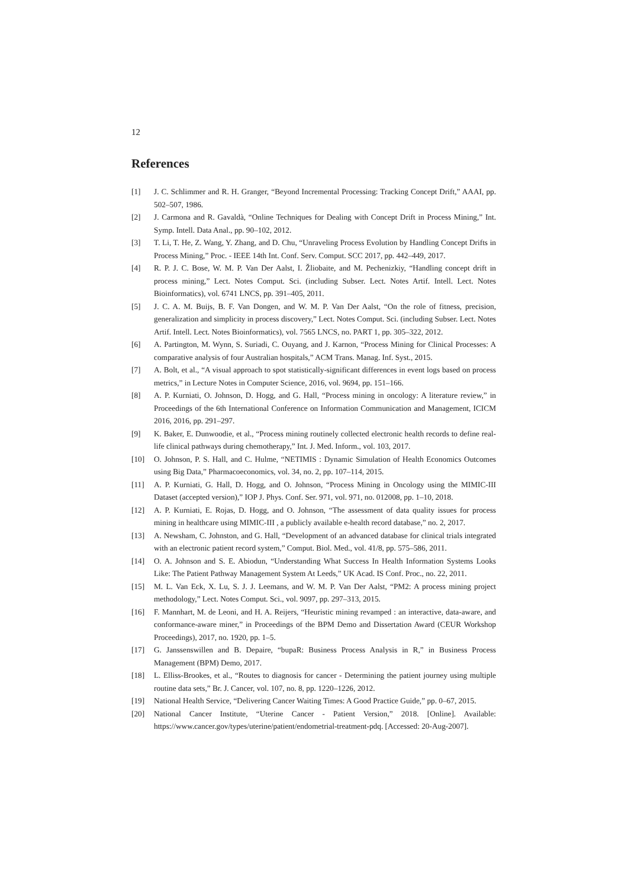12
References
[1] J. C. Schlimmer and R. H. Granger, “Beyond Incremental Processing: Tracking Concept Drift,” AAAI, pp. 502–507, 1986.
[2] J. Carmona and R. Gavaldà, “Online Techniques for Dealing with Concept Drift in Process Mining,” Int. Symp. Intell. Data Anal., pp. 90–102, 2012.
[3] T. Li, T. He, Z. Wang, Y. Zhang, and D. Chu, “Unraveling Process Evolution by Handling Concept Drifts in Process Mining,” Proc. - IEEE 14th Int. Conf. Serv. Comput. SCC 2017, pp. 442–449, 2017.
[4] R. P. J. C. Bose, W. M. P. Van Der Aalst, I. Žliobaite, and M. Pechenizkiy, “Handling concept drift in process mining,” Lect. Notes Comput. Sci. (including Subser. Lect. Notes Artif. Intell. Lect. Notes Bioinformatics), vol. 6741 LNCS, pp. 391–405, 2011.
[5] J. C. A. M. Buijs, B. F. Van Dongen, and W. M. P. Van Der Aalst, “On the role of fitness, precision, generalization and simplicity in process discovery,” Lect. Notes Comput. Sci. (including Subser. Lect. Notes Artif. Intell. Lect. Notes Bioinformatics), vol. 7565 LNCS, no. PART 1, pp. 305–322, 2012.
[6] A. Partington, M. Wynn, S. Suriadi, C. Ouyang, and J. Karnon, “Process Mining for Clinical Processes: A comparative analysis of four Australian hospitals,” ACM Trans. Manag. Inf. Syst., 2015.
[7] A. Bolt, et al., “A visual approach to spot statistically-significant differences in event logs based on process metrics,” in Lecture Notes in Computer Science, 2016, vol. 9694, pp. 151–166.
[8] A. P. Kurniati, O. Johnson, D. Hogg, and G. Hall, “Process mining in oncology: A literature review,” in Proceedings of the 6th International Conference on Information Communication and Management, ICICM 2016, 2016, pp. 291–297.
[9] K. Baker, E. Dunwoodie, et al., “Process mining routinely collected electronic health records to define real-life clinical pathways during chemotherapy,” Int. J. Med. Inform., vol. 103, 2017.
[10] O. Johnson, P. S. Hall, and C. Hulme, “NETIMIS : Dynamic Simulation of Health Economics Outcomes using Big Data,” Pharmacoeconomics, vol. 34, no. 2, pp. 107–114, 2015.
[11] A. P. Kurniati, G. Hall, D. Hogg, and O. Johnson, “Process Mining in Oncology using the MIMIC-III Dataset (accepted version),” IOP J. Phys. Conf. Ser. 971, vol. 971, no. 012008, pp. 1–10, 2018.
[12] A. P. Kurniati, E. Rojas, D. Hogg, and O. Johnson, “The assessment of data quality issues for process mining in healthcare using MIMIC-III , a publicly available e-health record database,” no. 2, 2017.
[13] A. Newsham, C. Johnston, and G. Hall, “Development of an advanced database for clinical trials integrated with an electronic patient record system,” Comput. Biol. Med., vol. 41/8, pp. 575–586, 2011.
[14] O. A. Johnson and S. E. Abiodun, “Understanding What Success In Health Information Systems Looks Like: The Patient Pathway Management System At Leeds,” UK Acad. IS Conf. Proc., no. 22, 2011.
[15] M. L. Van Eck, X. Lu, S. J. J. Leemans, and W. M. P. Van Der Aalst, “PM2: A process mining project methodology,” Lect. Notes Comput. Sci., vol. 9097, pp. 297–313, 2015.
[16] F. Mannhart, M. de Leoni, and H. A. Reijers, “Heuristic mining revamped : an interactive, data-aware, and conformance-aware miner,” in Proceedings of the BPM Demo and Dissertation Award (CEUR Workshop Proceedings), 2017, no. 1920, pp. 1–5.
[17] G. Janssenswillen and B. Depaire, “bupaR: Business Process Analysis in R,” in Business Process Management (BPM) Demo, 2017.
[18] L. Elliss-Brookes, et al., “Routes to diagnosis for cancer - Determining the patient journey using multiple routine data sets,” Br. J. Cancer, vol. 107, no. 8, pp. 1220–1226, 2012.
[19] National Health Service, “Delivering Cancer Waiting Times: A Good Practice Guide,” pp. 0–67, 2015.
[20] National Cancer Institute, “Uterine Cancer - Patient Version,” 2018. [Online]. Available: https://www.cancer.gov/types/uterine/patient/endometrial-treatment-pdq. [Accessed: 20-Aug-2007].